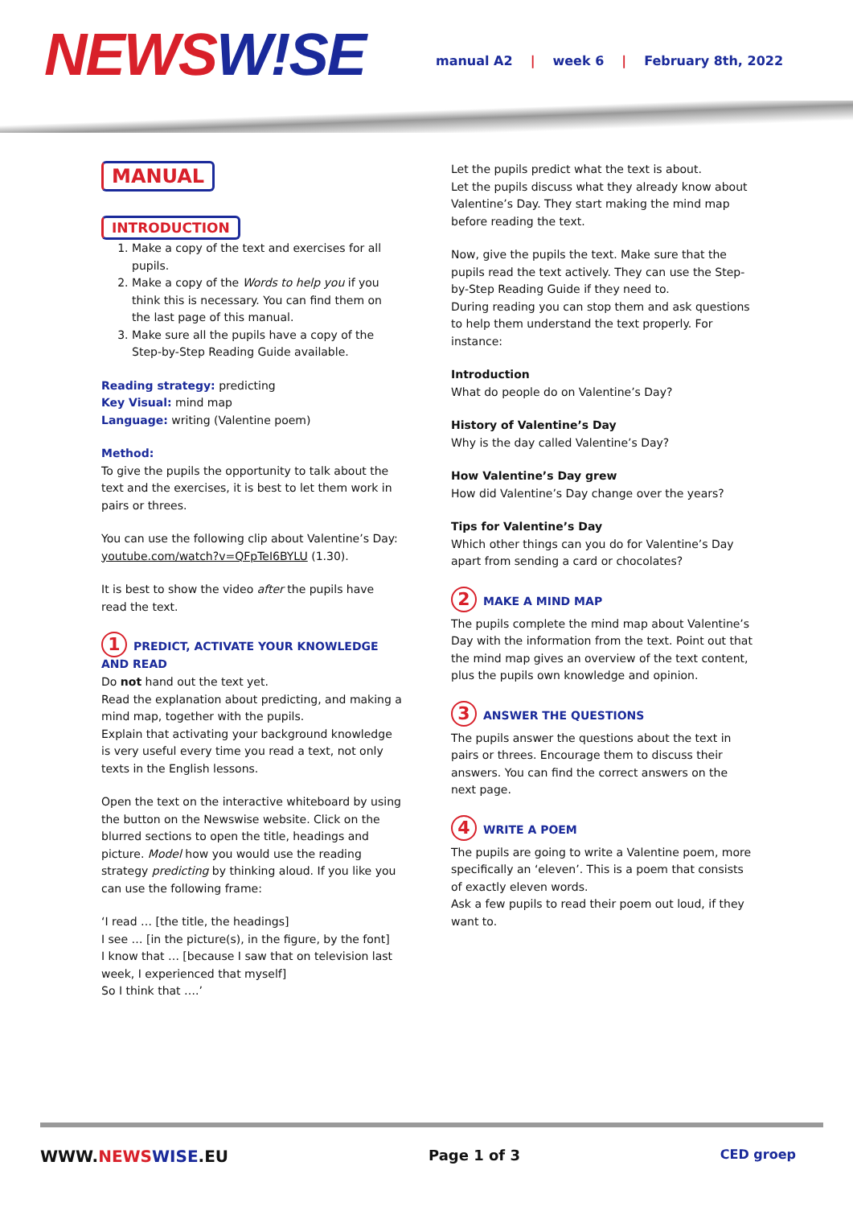NEWSW!SE
manual A2 | week 6 | February 8th, 2022
MANUAL
INTRODUCTION
1. Make a copy of the text and exercises for all pupils.
2. Make a copy of the Words to help you if you think this is necessary. You can find them on the last page of this manual.
3. Make sure all the pupils have a copy of the Step-by-Step Reading Guide available.
Reading strategy: predicting
Key Visual: mind map
Language: writing (Valentine poem)
Method:
To give the pupils the opportunity to talk about the text and the exercises, it is best to let them work in pairs or threes.
You can use the following clip about Valentine’s Day: youtube.com/watch?v=QFpTeI6BYLU (1.30).
It is best to show the video after the pupils have read the text.
1 PREDICT, ACTIVATE YOUR KNOWLEDGE AND READ
Do not hand out the text yet.
Read the explanation about predicting, and making a mind map, together with the pupils.
Explain that activating your background knowledge is very useful every time you read a text, not only texts in the English lessons.
Open the text on the interactive whiteboard by using the button on the Newswise website. Click on the blurred sections to open the title, headings and picture. Model how you would use the reading strategy predicting by thinking aloud. If you like you can use the following frame:
‘I read … [the title, the headings]
I see … [in the picture(s), in the figure, by the font]
I know that … [because I saw that on television last week, I experienced that myself]
So I think that ….’
Let the pupils predict what the text is about.
Let the pupils discuss what they already know about Valentine’s Day. They start making the mind map before reading the text.
Now, give the pupils the text. Make sure that the pupils read the text actively. They can use the Step-by-Step Reading Guide if they need to.
During reading you can stop them and ask questions to help them understand the text properly. For instance:
Introduction
What do people do on Valentine’s Day?
History of Valentine’s Day
Why is the day called Valentine’s Day?
How Valentine’s Day grew
How did Valentine’s Day change over the years?
Tips for Valentine’s Day
Which other things can you do for Valentine’s Day apart from sending a card or chocolates?
2 MAKE A MIND MAP
The pupils complete the mind map about Valentine’s Day with the information from the text. Point out that the mind map gives an overview of the text content, plus the pupils own knowledge and opinion.
3 ANSWER THE QUESTIONS
The pupils answer the questions about the text in pairs or threes. Encourage them to discuss their answers. You can find the correct answers on the next page.
4 WRITE A POEM
The pupils are going to write a Valentine poem, more specifically an ‘eleven’. This is a poem that consists of exactly eleven words.
Ask a few pupils to read their poem out loud, if they want to.
WWW.NEWS WISE.EU Page 1 of 3 CED groep